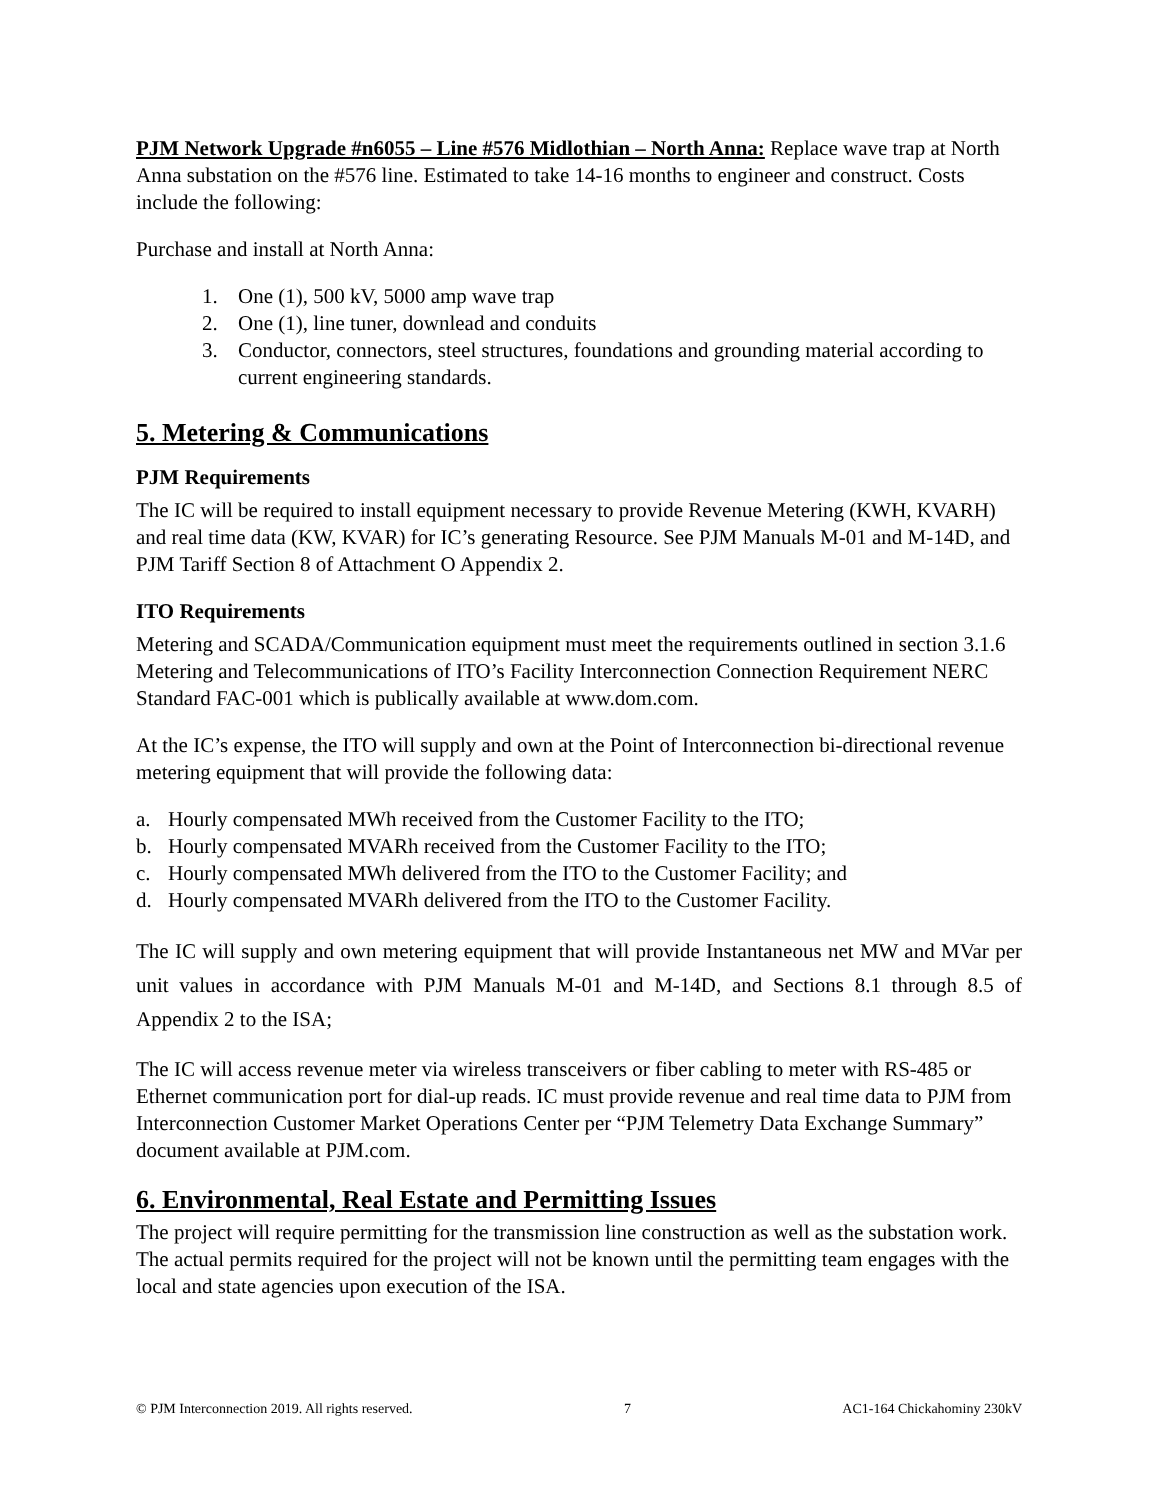PJM Network Upgrade #n6055 – Line #576 Midlothian – North Anna: Replace wave trap at North Anna substation on the #576 line. Estimated to take 14-16 months to engineer and construct. Costs include the following:
Purchase and install at North Anna:
1. One (1), 500 kV, 5000 amp wave trap
2. One (1), line tuner, downlead and conduits
3. Conductor, connectors, steel structures, foundations and grounding material according to current engineering standards.
5. Metering & Communications
PJM Requirements
The IC will be required to install equipment necessary to provide Revenue Metering (KWH, KVARH) and real time data (KW, KVAR) for IC’s generating Resource. See PJM Manuals M-01 and M-14D, and PJM Tariff Section 8 of Attachment O Appendix 2.
ITO Requirements
Metering and SCADA/Communication equipment must meet the requirements outlined in section 3.1.6 Metering and Telecommunications of ITO’s Facility Interconnection Connection Requirement NERC Standard FAC-001 which is publically available at www.dom.com.
At the IC’s expense, the ITO will supply and own at the Point of Interconnection bi-directional revenue metering equipment that will provide the following data:
a. Hourly compensated MWh received from the Customer Facility to the ITO;
b. Hourly compensated MVARh received from the Customer Facility to the ITO;
c. Hourly compensated MWh delivered from the ITO to the Customer Facility; and
d. Hourly compensated MVARh delivered from the ITO to the Customer Facility.
The IC will supply and own metering equipment that will provide Instantaneous net MW and MVar per unit values in accordance with PJM Manuals M-01 and M-14D, and Sections 8.1 through 8.5 of Appendix 2 to the ISA;
The IC will access revenue meter via wireless transceivers or fiber cabling to meter with RS-485 or Ethernet communication port for dial-up reads. IC must provide revenue and real time data to PJM from Interconnection Customer Market Operations Center per “PJM Telemetry Data Exchange Summary” document available at PJM.com.
6. Environmental, Real Estate and Permitting Issues
The project will require permitting for the transmission line construction as well as the substation work. The actual permits required for the project will not be known until the permitting team engages with the local and state agencies upon execution of the ISA.
© PJM Interconnection 2019. All rights reserved. 7 AC1-164 Chickahominy 230kV